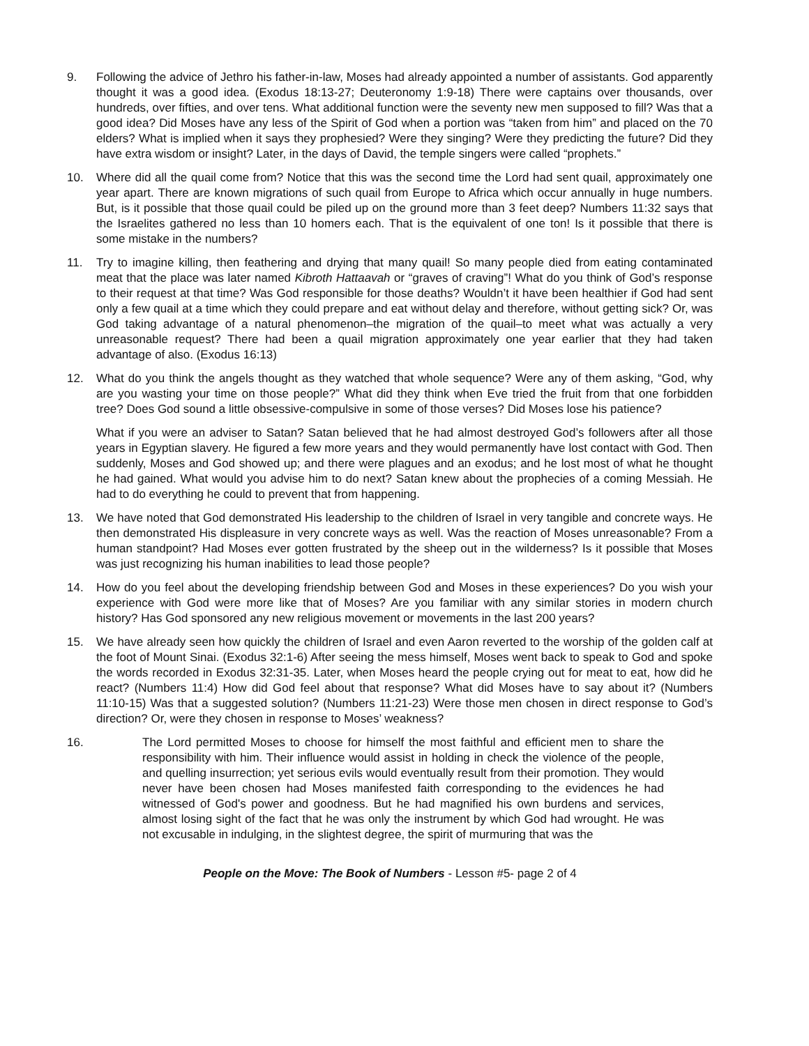9. Following the advice of Jethro his father-in-law, Moses had already appointed a number of assistants. God apparently thought it was a good idea. (Exodus 18:13-27; Deuteronomy 1:9-18) There were captains over thousands, over hundreds, over fifties, and over tens. What additional function were the seventy new men supposed to fill? Was that a good idea? Did Moses have any less of the Spirit of God when a portion was “taken from him” and placed on the 70 elders? What is implied when it says they prophesied? Were they singing? Were they predicting the future? Did they have extra wisdom or insight? Later, in the days of David, the temple singers were called “prophets.”
10. Where did all the quail come from? Notice that this was the second time the Lord had sent quail, approximately one year apart. There are known migrations of such quail from Europe to Africa which occur annually in huge numbers. But, is it possible that those quail could be piled up on the ground more than 3 feet deep? Numbers 11:32 says that the Israelites gathered no less than 10 homers each. That is the equivalent of one ton! Is it possible that there is some mistake in the numbers?
11. Try to imagine killing, then feathering and drying that many quail! So many people died from eating contaminated meat that the place was later named Kibroth Hattaavah or “graves of craving”! What do you think of God’s response to their request at that time? Was God responsible for those deaths? Wouldn’t it have been healthier if God had sent only a few quail at a time which they could prepare and eat without delay and therefore, without getting sick? Or, was God taking advantage of a natural phenomenon–the migration of the quail–to meet what was actually a very unreasonable request? There had been a quail migration approximately one year earlier that they had taken advantage of also. (Exodus 16:13)
12. What do you think the angels thought as they watched that whole sequence? Were any of them asking, “God, why are you wasting your time on those people?” What did they think when Eve tried the fruit from that one forbidden tree? Does God sound a little obsessive-compulsive in some of those verses? Did Moses lose his patience?
What if you were an adviser to Satan? Satan believed that he had almost destroyed God’s followers after all those years in Egyptian slavery. He figured a few more years and they would permanently have lost contact with God. Then suddenly, Moses and God showed up; and there were plagues and an exodus; and he lost most of what he thought he had gained. What would you advise him to do next? Satan knew about the prophecies of a coming Messiah. He had to do everything he could to prevent that from happening.
13. We have noted that God demonstrated His leadership to the children of Israel in very tangible and concrete ways. He then demonstrated His displeasure in very concrete ways as well. Was the reaction of Moses unreasonable? From a human standpoint? Had Moses ever gotten frustrated by the sheep out in the wilderness? Is it possible that Moses was just recognizing his human inabilities to lead those people?
14. How do you feel about the developing friendship between God and Moses in these experiences? Do you wish your experience with God were more like that of Moses? Are you familiar with any similar stories in modern church history? Has God sponsored any new religious movement or movements in the last 200 years?
15. We have already seen how quickly the children of Israel and even Aaron reverted to the worship of the golden calf at the foot of Mount Sinai. (Exodus 32:1-6) After seeing the mess himself, Moses went back to speak to God and spoke the words recorded in Exodus 32:31-35. Later, when Moses heard the people crying out for meat to eat, how did he react? (Numbers 11:4) How did God feel about that response? What did Moses have to say about it? (Numbers 11:10-15) Was that a suggested solution? (Numbers 11:21-23) Were those men chosen in direct response to God’s direction? Or, were they chosen in response to Moses’ weakness?
16. The Lord permitted Moses to choose for himself the most faithful and efficient men to share the responsibility with him. Their influence would assist in holding in check the violence of the people, and quelling insurrection; yet serious evils would eventually result from their promotion. They would never have been chosen had Moses manifested faith corresponding to the evidences he had witnessed of God's power and goodness. But he had magnified his own burdens and services, almost losing sight of the fact that he was only the instrument by which God had wrought. He was not excusable in indulging, in the slightest degree, the spirit of murmuring that was the
People on the Move: The Book of Numbers - Lesson #5- page 2 of 4